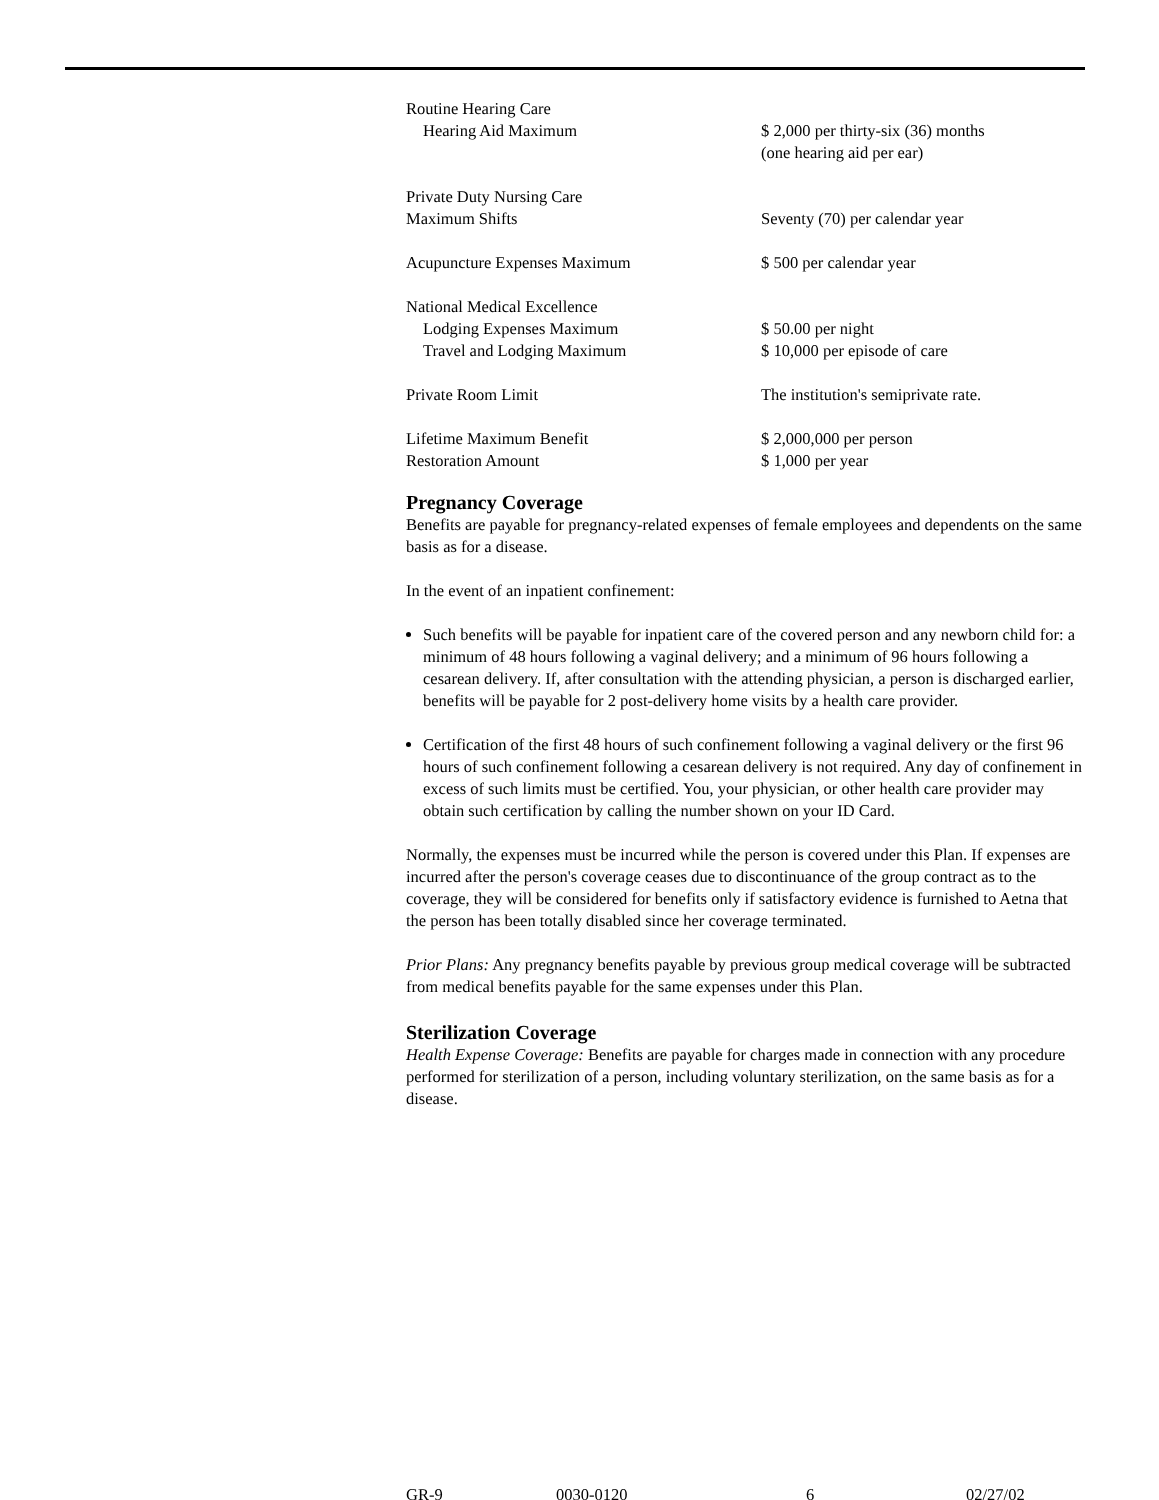| Routine Hearing Care | |
| Hearing Aid Maximum | $ 2,000 per thirty-six (36) months (one hearing aid per ear) |
| Private Duty Nursing Care | |
| Maximum Shifts | Seventy (70) per calendar year |
| Acupuncture Expenses Maximum | $ 500 per calendar year |
| National Medical Excellence | |
| Lodging Expenses Maximum | $ 50.00 per night |
| Travel and Lodging Maximum | $ 10,000 per episode of care |
| Private Room Limit | The institution's semiprivate rate. |
| Lifetime Maximum Benefit | $ 2,000,000 per person |
| Restoration Amount | $ 1,000 per year |
Pregnancy Coverage
Benefits are payable for pregnancy-related expenses of female employees and dependents on the same basis as for a disease.
In the event of an inpatient confinement:
Such benefits will be payable for inpatient care of the covered person and any newborn child for: a minimum of 48 hours following a vaginal delivery; and a minimum of 96 hours following a cesarean delivery. If, after consultation with the attending physician, a person is discharged earlier, benefits will be payable for 2 post-delivery home visits by a health care provider.
Certification of the first 48 hours of such confinement following a vaginal delivery or the first 96 hours of such confinement following a cesarean delivery is not required. Any day of confinement in excess of such limits must be certified. You, your physician, or other health care provider may obtain such certification by calling the number shown on your ID Card.
Normally, the expenses must be incurred while the person is covered under this Plan. If expenses are incurred after the person's coverage ceases due to discontinuance of the group contract as to the coverage, they will be considered for benefits only if satisfactory evidence is furnished to Aetna that the person has been totally disabled since her coverage terminated.
Prior Plans: Any pregnancy benefits payable by previous group medical coverage will be subtracted from medical benefits payable for the same expenses under this Plan.
Sterilization Coverage
Health Expense Coverage: Benefits are payable for charges made in connection with any procedure performed for sterilization of a person, including voluntary sterilization, on the same basis as for a disease.
GR-9 0030-0120 6 02/27/02